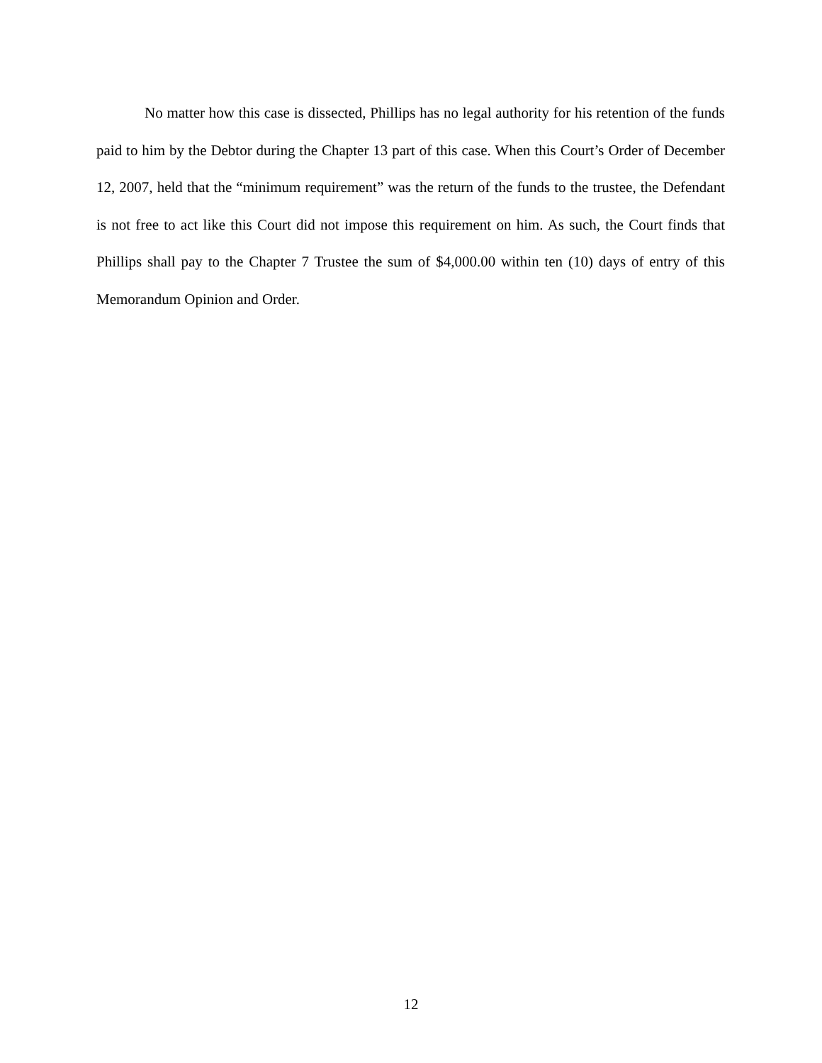No matter how this case is dissected, Phillips has no legal authority for his retention of the funds paid to him by the Debtor during the Chapter 13 part of this case. When this Court’s Order of December 12, 2007, held that the “minimum requirement” was the return of the funds to the trustee, the Defendant is not free to act like this Court did not impose this requirement on him. As such, the Court finds that Phillips shall pay to the Chapter 7 Trustee the sum of $4,000.00 within ten (10) days of entry of this Memorandum Opinion and Order.
12